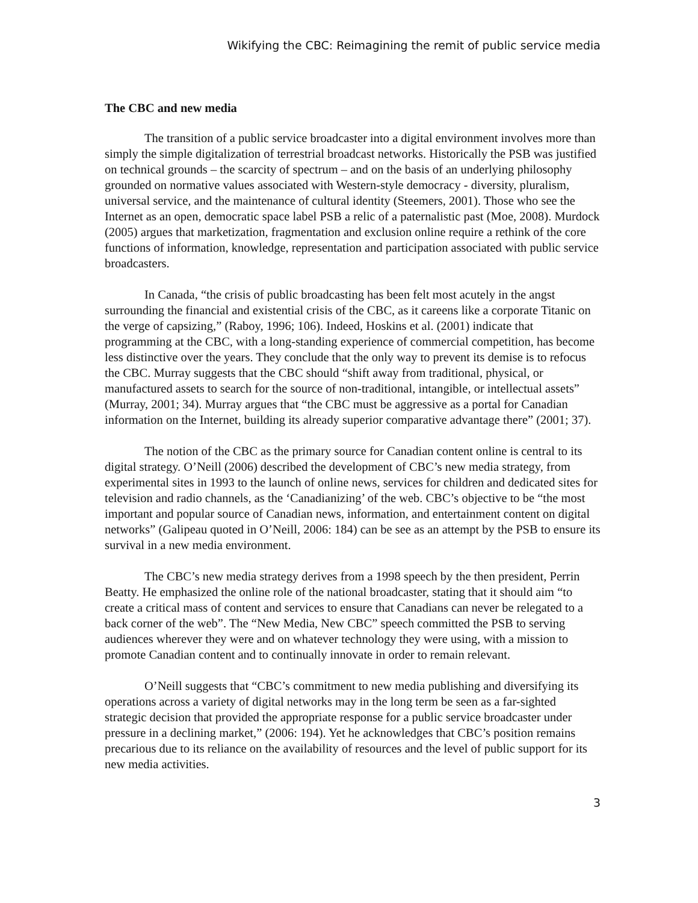Wikifying the CBC: Reimagining the remit of public service media
The CBC and new media
The transition of a public service broadcaster into a digital environment involves more than simply the simple digitalization of terrestrial broadcast networks. Historically the PSB was justified on technical grounds – the scarcity of spectrum – and on the basis of an underlying philosophy grounded on normative values associated with Western-style democracy - diversity, pluralism, universal service, and the maintenance of cultural identity (Steemers, 2001). Those who see the Internet as an open, democratic space label PSB a relic of a paternalistic past (Moe, 2008). Murdock (2005) argues that marketization, fragmentation and exclusion online require a rethink of the core functions of information, knowledge, representation and participation associated with public service broadcasters.
In Canada, “the crisis of public broadcasting has been felt most acutely in the angst surrounding the financial and existential crisis of the CBC, as it careens like a corporate Titanic on the verge of capsizing,” (Raboy, 1996; 106). Indeed, Hoskins et al. (2001) indicate that programming at the CBC, with a long-standing experience of commercial competition, has become less distinctive over the years. They conclude that the only way to prevent its demise is to refocus the CBC. Murray suggests that the CBC should “shift away from traditional, physical, or manufactured assets to search for the source of non-traditional, intangible, or intellectual assets” (Murray, 2001; 34). Murray argues that “the CBC must be aggressive as a portal for Canadian information on the Internet, building its already superior comparative advantage there” (2001; 37).
The notion of the CBC as the primary source for Canadian content online is central to its digital strategy. O’Neill (2006) described the development of CBC’s new media strategy, from experimental sites in 1993 to the launch of online news, services for children and dedicated sites for television and radio channels, as the ‘Canadianizing’ of the web. CBC’s objective to be “the most important and popular source of Canadian news, information, and entertainment content on digital networks” (Galipeau quoted in O’Neill, 2006: 184) can be see as an attempt by the PSB to ensure its survival in a new media environment.
The CBC’s new media strategy derives from a 1998 speech by the then president, Perrin Beatty. He emphasized the online role of the national broadcaster, stating that it should aim “to create a critical mass of content and services to ensure that Canadians can never be relegated to a back corner of the web”. The “New Media, New CBC” speech committed the PSB to serving audiences wherever they were and on whatever technology they were using, with a mission to promote Canadian content and to continually innovate in order to remain relevant.
O’Neill suggests that “CBC’s commitment to new media publishing and diversifying its operations across a variety of digital networks may in the long term be seen as a far-sighted strategic decision that provided the appropriate response for a public service broadcaster under pressure in a declining market,” (2006: 194). Yet he acknowledges that CBC’s position remains precarious due to its reliance on the availability of resources and the level of public support for its new media activities.
3